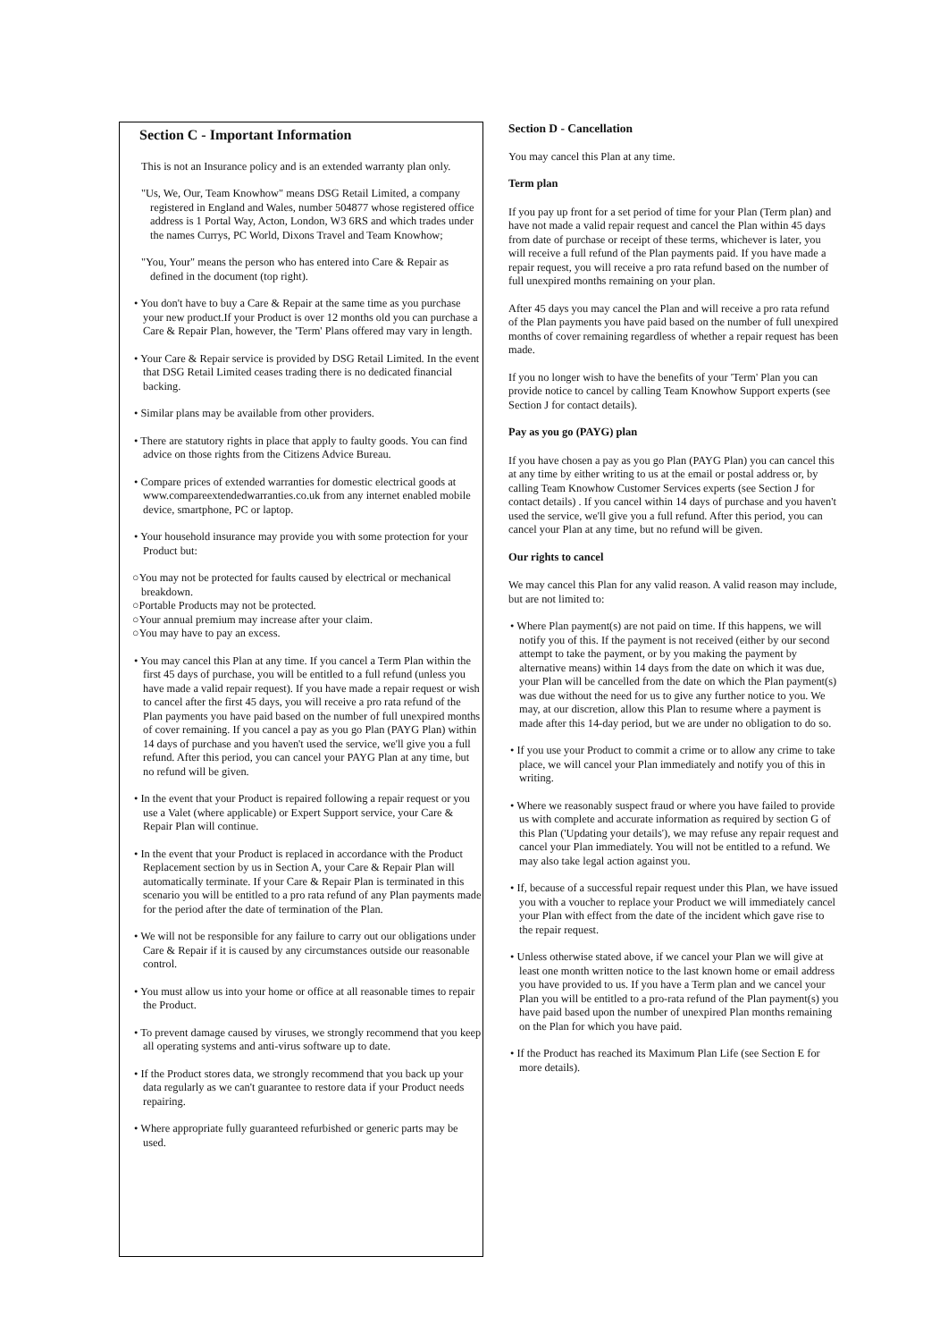Section C - Important Information
This is not an Insurance policy and is an extended warranty plan only.
"Us, We, Our, Team Knowhow" means DSG Retail Limited, a company registered in England and Wales, number 504877 whose registered office address is 1 Portal Way, Acton, London, W3 6RS and which trades under the names Currys, PC World, Dixons Travel and Team Knowhow;
"You, Your" means the person who has entered into Care & Repair as defined in the document (top right).
• You don't have to buy a Care & Repair at the same time as you purchase your new product.If your Product is over 12 months old you can purchase a Care & Repair Plan, however, the 'Term' Plans offered may vary in length.
• Your Care & Repair service is provided by DSG Retail Limited. In the event that DSG Retail Limited ceases trading there is no dedicated financial backing.
• Similar plans may be available from other providers.
• There are statutory rights in place that apply to faulty goods. You can find advice on those rights from the Citizens Advice Bureau.
• Compare prices of extended warranties for domestic electrical goods at www.compareextendedwarranties.co.uk from any internet enabled mobile device, smartphone, PC or laptop.
• Your household insurance may provide you with some protection for your Product but:
○You may not be protected for faults caused by electrical or mechanical breakdown.
○Portable Products may not be protected.
○Your annual premium may increase after your claim.
○You may have to pay an excess.
• You may cancel this Plan at any time. If you cancel a Term Plan within the first 45 days of purchase, you will be entitled to a full refund (unless you have made a valid repair request). If you have made a repair request or wish to cancel after the first 45 days, you will receive a pro rata refund of the Plan payments you have paid based on the number of full unexpired months of cover remaining. If you cancel a pay as you go Plan (PAYG Plan) within 14 days of purchase and you haven't used the service, we'll give you a full refund. After this period, you can cancel your PAYG Plan at any time, but no refund will be given.
• In the event that your Product is repaired following a repair request or you use a Valet (where applicable) or Expert Support service, your Care & Repair Plan will continue.
• In the event that your Product is replaced in accordance with the Product Replacement section by us in Section A, your Care & Repair Plan will automatically terminate. If your Care & Repair Plan is terminated in this scenario you will be entitled to a pro rata refund of any Plan payments made for the period after the date of termination of the Plan.
• We will not be responsible for any failure to carry out our obligations under Care & Repair if it is caused by any circumstances outside our reasonable control.
• You must allow us into your home or office at all reasonable times to repair the Product.
• To prevent damage caused by viruses, we strongly recommend that you keep all operating systems and anti-virus software up to date.
• If the Product stores data, we strongly recommend that you back up your data regularly as we can't guarantee to restore data if your Product needs repairing.
• Where appropriate fully guaranteed refurbished or generic parts may be used.
Section D - Cancellation
You may cancel this Plan at any time.
Term plan
If you pay up front for a set period of time for your Plan (Term plan) and have not made a valid repair request and cancel the Plan within 45 days from date of purchase or receipt of these terms, whichever is later, you will receive a full refund of the Plan payments paid. If you have made a repair request, you will receive a pro rata refund based on the number of full unexpired months remaining on your plan.
After 45 days you may cancel the Plan and will receive a pro rata refund of the Plan payments you have paid based on the number of full unexpired months of cover remaining regardless of whether a repair request has been made.
If you no longer wish to have the benefits of your 'Term' Plan you can provide notice to cancel by calling Team Knowhow Support experts (see Section J for contact details).
Pay as you go (PAYG) plan
If you have chosen a pay as you go Plan (PAYG Plan) you can cancel this at any time by either writing to us at the email or postal address or, by calling Team Knowhow Customer Services experts (see Section J for contact details) . If you cancel within 14 days of purchase and you haven't used the service, we'll give you a full refund. After this period, you can cancel your Plan at any time, but no refund will be given.
Our rights to cancel
We may cancel this Plan for any valid reason. A valid reason may include, but are not limited to:
• Where Plan payment(s) are not paid on time. If this happens, we will notify you of this. If the payment is not received (either by our second attempt to take the payment, or by you making the payment by alternative means) within 14 days from the date on which it was due, your Plan will be cancelled from the date on which the Plan payment(s) was due without the need for us to give any further notice to you. We may, at our discretion, allow this Plan to resume where a payment is made after this 14-day period, but we are under no obligation to do so.
• If you use your Product to commit a crime or to allow any crime to take place, we will cancel your Plan immediately and notify you of this in writing.
• Where we reasonably suspect fraud or where you have failed to provide us with complete and accurate information as required by section G of this Plan ('Updating your details'), we may refuse any repair request and cancel your Plan immediately. You will not be entitled to a refund. We may also take legal action against you.
• If, because of a successful repair request under this Plan, we have issued you with a voucher to replace your Product we will immediately cancel your Plan with effect from the date of the incident which gave rise to the repair request.
• Unless otherwise stated above, if we cancel your Plan we will give at least one month written notice to the last known home or email address you have provided to us. If you have a Term plan and we cancel your Plan you will be entitled to a pro-rata refund of the Plan payment(s) you have paid based upon the number of unexpired Plan months remaining on the Plan for which you have paid.
• If the Product has reached its Maximum Plan Life (see Section E for more details).